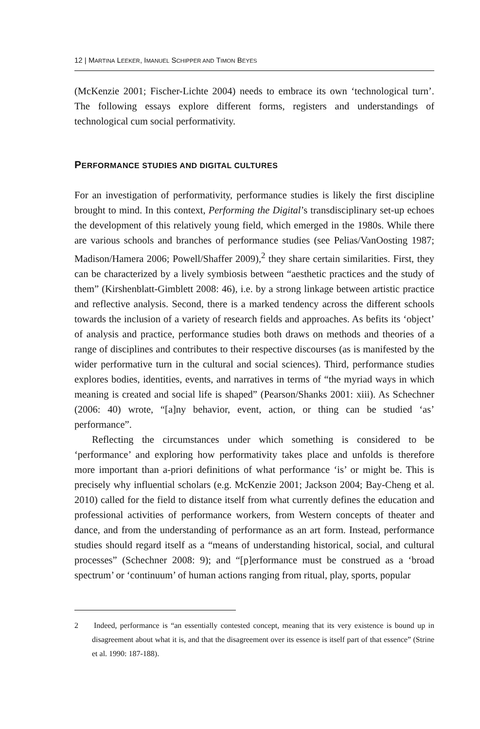12 | MARTINA LEEKER, IMANUEL SCHIPPER AND TIMON BEYES
(McKenzie 2001; Fischer-Lichte 2004) needs to embrace its own ‘technological turn’. The following essays explore different forms, registers and understandings of technological cum social performativity.
PERFORMANCE STUDIES AND DIGITAL CULTURES
For an investigation of performativity, performance studies is likely the first discipline brought to mind. In this context, Performing the Digital’s transdisciplinary set-up echoes the development of this relatively young field, which emerged in the 1980s. While there are various schools and branches of performance studies (see Pelias/VanOosting 1987; Madison/Hamera 2006; Powell/Shaffer 2009),<sup>2</sup> they share certain similarities. First, they can be characterized by a lively symbiosis between “aesthetic practices and the study of them” (Kirshenblatt-Gimblett 2008: 46), i.e. by a strong linkage between artistic practice and reflective analysis. Second, there is a marked tendency across the different schools towards the inclusion of a variety of research fields and approaches. As befits its ‘object’ of analysis and practice, performance studies both draws on methods and theories of a range of disciplines and contributes to their respective discourses (as is manifested by the wider performative turn in the cultural and social sciences). Third, performance studies explores bodies, identities, events, and narratives in terms of “the myriad ways in which meaning is created and social life is shaped” (Pearson/Shanks 2001: xiii). As Schechner (2006: 40) wrote, “[a]ny behavior, event, action, or thing can be studied ‘as’ performance”.
Reflecting the circumstances under which something is considered to be ‘performance’ and exploring how performativity takes place and unfolds is therefore more important than a-priori definitions of what performance ‘is’ or might be. This is precisely why influential scholars (e.g. McKenzie 2001; Jackson 2004; Bay-Cheng et al. 2010) called for the field to distance itself from what currently defines the education and professional activities of performance workers, from Western concepts of theater and dance, and from the understanding of performance as an art form. Instead, performance studies should regard itself as a “means of understanding historical, social, and cultural processes” (Schechner 2008: 9); and “[p]erformance must be construed as a ‘broad spectrum’ or ‘continuum’ of human actions ranging from ritual, play, sports, popular
2 Indeed, performance is “an essentially contested concept, meaning that its very existence is bound up in disagreement about what it is, and that the disagreement over its essence is itself part of that essence” (Strine et al. 1990: 187-188).